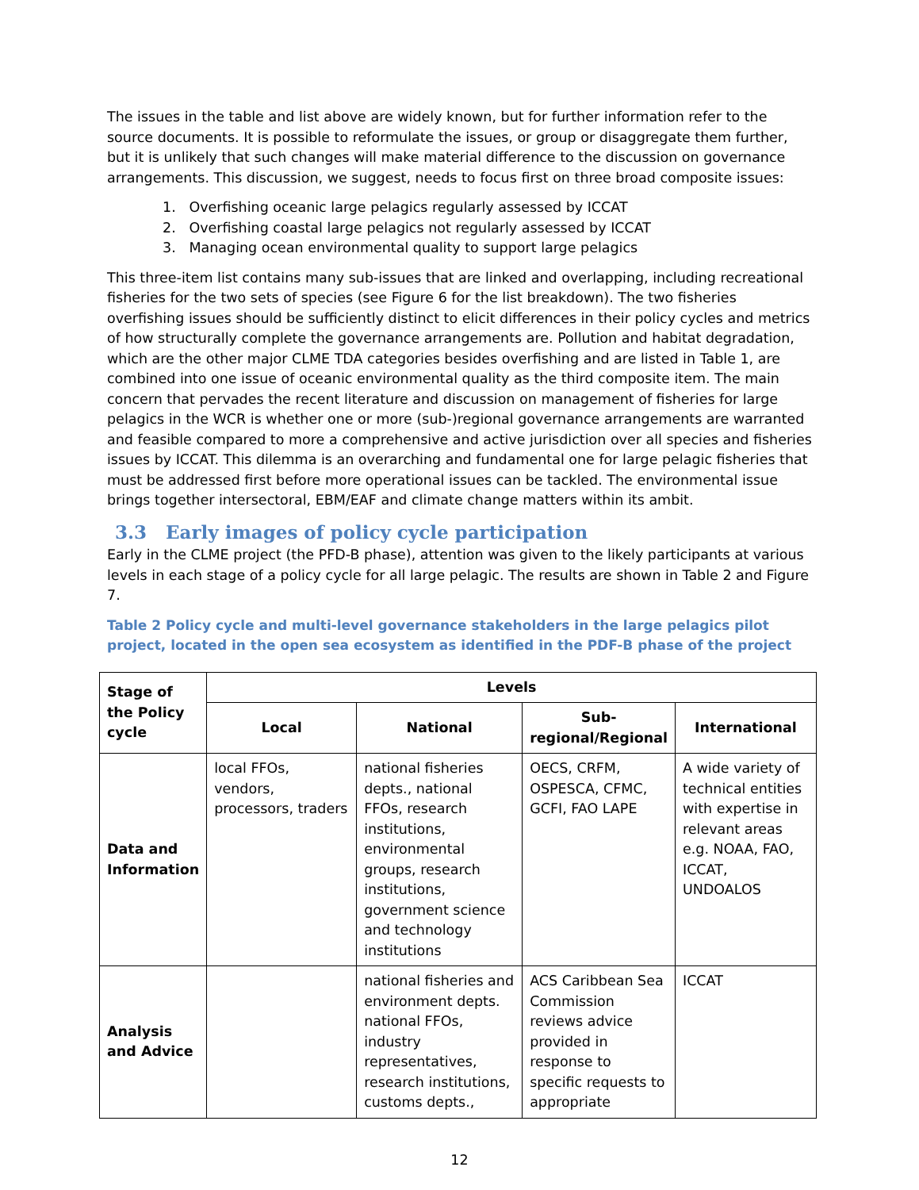The issues in the table and list above are widely known, but for further information refer to the source documents. It is possible to reformulate the issues, or group or disaggregate them further, but it is unlikely that such changes will make material difference to the discussion on governance arrangements. This discussion, we suggest, needs to focus first on three broad composite issues:
1. Overfishing oceanic large pelagics regularly assessed by ICCAT
2. Overfishing coastal large pelagics not regularly assessed by ICCAT
3. Managing ocean environmental quality to support large pelagics
This three-item list contains many sub-issues that are linked and overlapping, including recreational fisheries for the two sets of species (see Figure 6 for the list breakdown). The two fisheries overfishing issues should be sufficiently distinct to elicit differences in their policy cycles and metrics of how structurally complete the governance arrangements are. Pollution and habitat degradation, which are the other major CLME TDA categories besides overfishing and are listed in Table 1, are combined into one issue of oceanic environmental quality as the third composite item. The main concern that pervades the recent literature and discussion on management of fisheries for large pelagics in the WCR is whether one or more (sub-)regional governance arrangements are warranted and feasible compared to more a comprehensive and active jurisdiction over all species and fisheries issues by ICCAT. This dilemma is an overarching and fundamental one for large pelagic fisheries that must be addressed first before more operational issues can be tackled. The environmental issue brings together intersectoral, EBM/EAF and climate change matters within its ambit.
3.3 Early images of policy cycle participation
Early in the CLME project (the PFD-B phase), attention was given to the likely participants at various levels in each stage of a policy cycle for all large pelagic. The results are shown in Table 2 and Figure 7.
Table 2 Policy cycle and multi-level governance stakeholders in the large pelagics pilot project, located in the open sea ecosystem as identified in the PDF-B phase of the project
| Stage of the Policy cycle | Levels | | | |
| --- | --- | --- | --- | --- |
| | Local | National | Sub-regional/Regional | International |
| Data and Information | local FFOs, vendors, processors, traders | national fisheries depts., national FFOs, research institutions, environmental groups, research institutions, government science and technology institutions | OECS, CRFM, OSPESCA, CFMC, GCFI, FAO LAPE | A wide variety of technical entities with expertise in relevant areas e.g. NOAA, FAO, ICCAT, UNDOALOS |
| Analysis and Advice | | national fisheries and environment depts. national FFOs, industry representatives, research institutions, customs depts., | ACS Caribbean Sea Commission reviews advice provided in response to specific requests to appropriate | ICCAT |
12